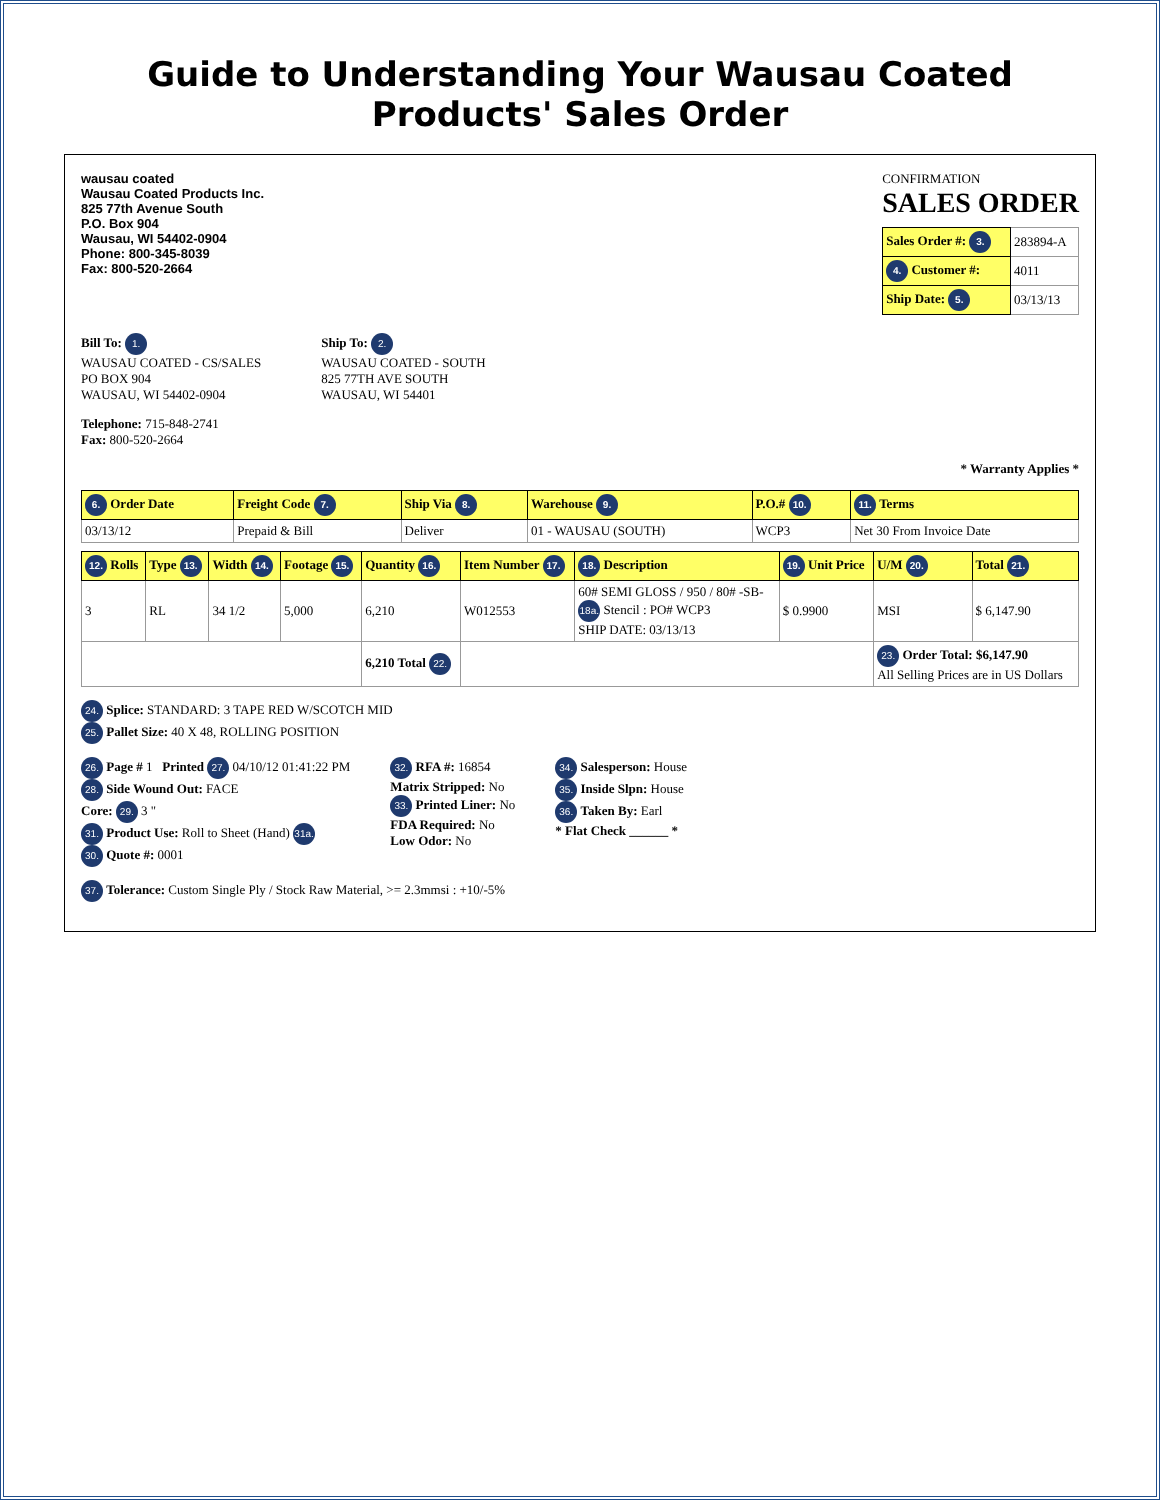Guide to Understanding Your Wausau Coated Products' Sales Order
wausau coated
Wausau Coated Products Inc.
825 77th Avenue South
P.O. Box 904
Wausau, WI 54402-0904
Phone: 800-345-8039
Fax: 800-520-2664
CONFIRMATION
SALES ORDER
| Sales Order #: 3. | 283894-A |
| 4. Customer #: | 4011 |
| Ship Date: 5. | 03/13/13 |
Bill To: 1.
WAUSAU COATED - CS/SALES
PO BOX 904
WAUSAU, WI 54402-0904
Ship To: 2.
WAUSAU COATED - SOUTH
825 77TH AVE SOUTH
WAUSAU, WI 54401
Telephone: 715-848-2741
Fax: 800-520-2664
* Warranty Applies *
| 6. Order Date | Freight Code 7. | Ship Via 8. | Warehouse 9. | P.O.# 10. | 11. Terms |
| --- | --- | --- | --- | --- | --- |
| 03/13/12 | Prepaid & Bill | Deliver | 01 - WAUSAU (SOUTH) | WCP3 | Net 30 From Invoice Date |
| 12. Rolls | Type 13. | Width 14. | Footage 15. | Quantity 16. | Item Number 17. | 18. Description | 19. Unit Price | U/M 20. | Total 21. |
| --- | --- | --- | --- | --- | --- | --- | --- | --- | --- |
| 3 | RL | 34 1/2 | 5,000 | 6,210 | W012553 | 60# SEMI GLOSS / 950 / 80# -SB- 18a. Stencil : PO# WCP3 SHIP DATE: 03/13/13 | $ 0.9900 | MSI | $ 6,147.90 |
| | | | | 6,210 Total 22. | | | | 23. Order Total: $6,147.90 All Selling Prices are in US Dollars | |
24. Splice: STANDARD: 3 TAPE RED W/SCOTCH MID
25. Pallet Size: 40 X 48, ROLLING POSITION
26. Page # 1 Printed 27. 04/10/12 01:41:22 PM
28. Side Wound Out: FACE
Core: 29. 3 "
31. Product Use: Roll to Sheet (Hand) 31a.
30. Quote #: 0001
32. RFA #: 16854
Matrix Stripped: No
33. Printed Liner: No
FDA Required: No
Low Odor: No
34. Salesperson: House
35. Inside Slpn: House
36. Taken By: Earl
* Flat Check ______ *
37. Tolerance: Custom Single Ply / Stock Raw Material, >= 2.3mmsi : +10/-5%